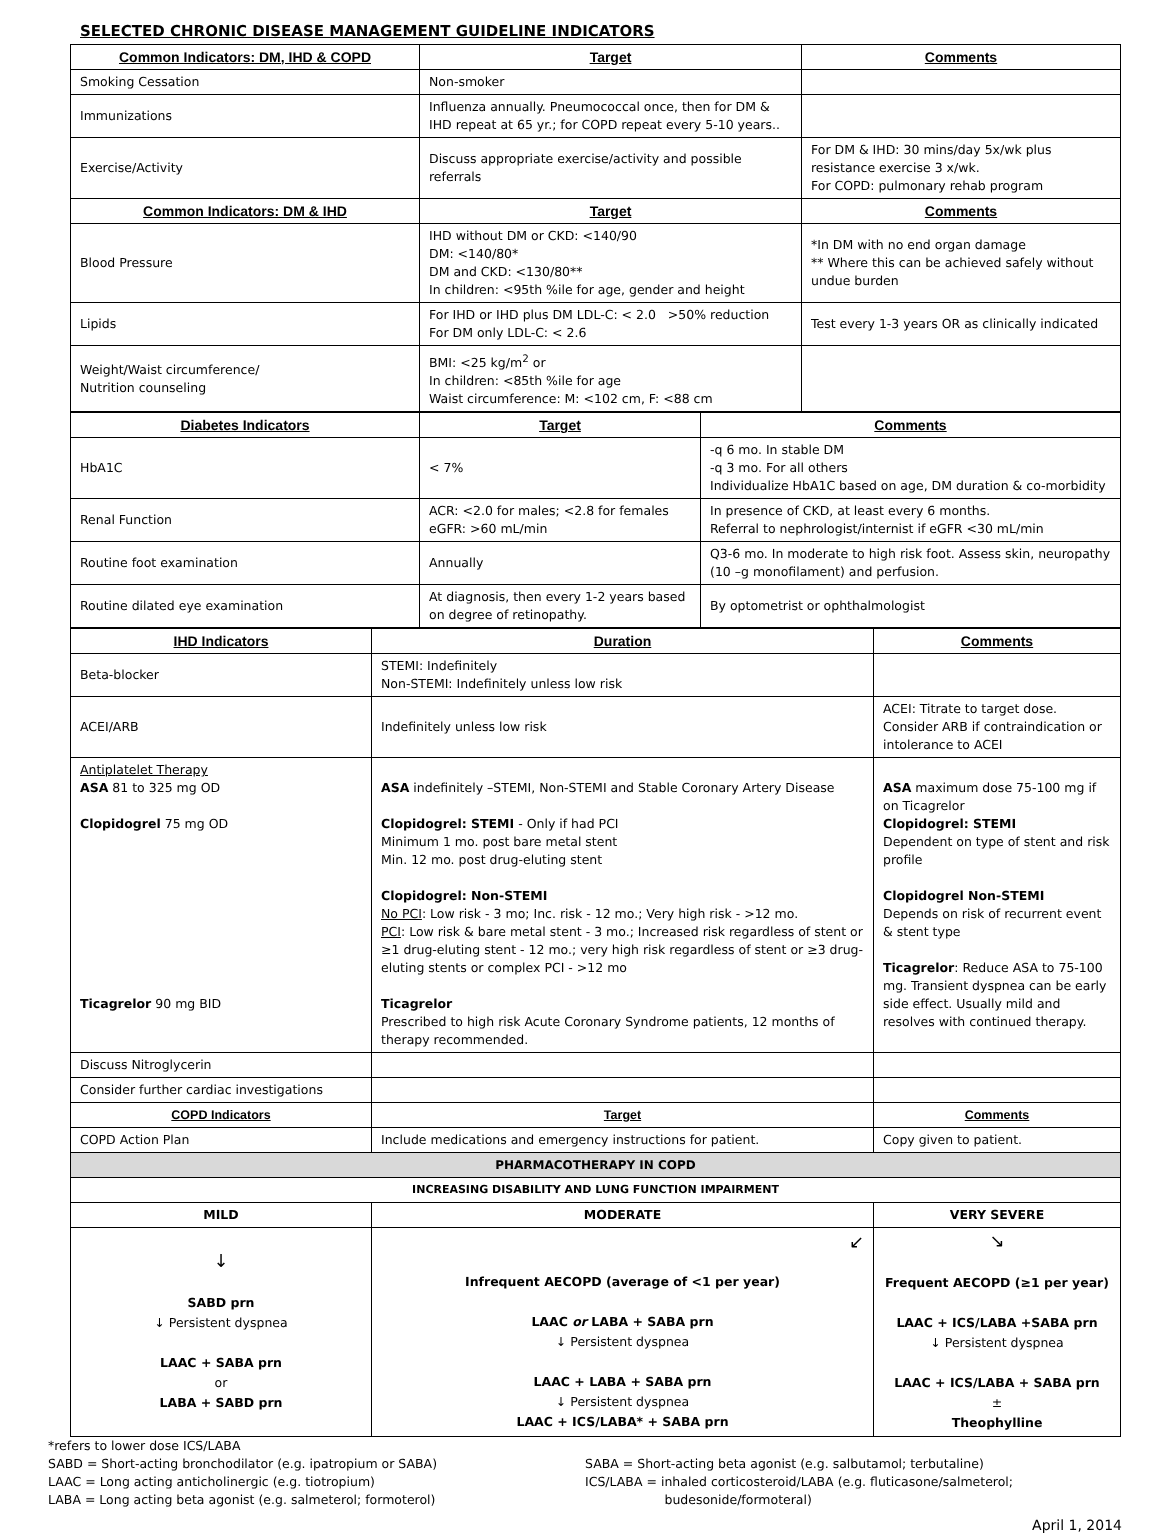SELECTED CHRONIC DISEASE MANAGEMENT GUIDELINE INDICATORS
| Common Indicators: DM, IHD & COPD | Target | Comments |
| --- | --- | --- |
| Smoking Cessation | Non-smoker | |
| Immunizations | Influenza annually. Pneumococcal once, then for DM & IHD repeat at 65 yr.; for COPD repeat every 5-10 years.. | |
| Exercise/Activity | Discuss appropriate exercise/activity and possible referrals | For DM & IHD: 30 mins/day 5x/wk plus resistance exercise 3 x/wk. For COPD: pulmonary rehab program |
| Common Indicators: DM & IHD | Target | Comments |
| Blood Pressure | IHD without DM or CKD: <140/90 DM: <140/80* DM and CKD: <130/80** In children: <95th %ile for age, gender and height | *In DM with no end organ damage ** Where this can be achieved safely without undue burden |
| Lipids | For IHD or IHD plus DM LDL-C: < 2.0 >50% reduction For DM only LDL-C: < 2.6 | Test every 1-3 years OR as clinically indicated |
| Weight/Waist circumference/ Nutrition counseling | BMI: <25 kg/m<sup>2</sup> or In children: <85th %ile for age Waist circumference: M: <102 cm, F: <88 cm | |
| Diabetes Indicators | Target | Comments |
| --- | --- | --- |
| HbA1C | < 7% | -q 6 mo. In stable DM -q 3 mo. For all others Individualize HbA1C based on age, DM duration & co-morbidity |
| Renal Function | ACR: <2.0 for males; <2.8 for females eGFR: >60 mL/min | In presence of CKD, at least every 6 months. Referral to nephrologist/internist if eGFR <30 mL/min |
| Routine foot examination | Annually | Q3-6 mo. In moderate to high risk foot. Assess skin, neuropathy (10 –g monofilament) and perfusion. |
| Routine dilated eye examination | At diagnosis, then every 1-2 years based on degree of retinopathy. | By optometrist or ophthalmologist |
| IHD Indicators | Duration | Comments |
| --- | --- | --- |
| Beta-blocker | STEMI: Indefinitely Non-STEMI: Indefinitely unless low risk | |
| ACEI/ARB | Indefinitely unless low risk | ACEI: Titrate to target dose. Consider ARB if contraindication or intolerance to ACEI |
| Antiplatelet Therapy ASA 81 to 325 mg OD Clopidogrel 75 mg OD Ticagrelor 90 mg BID | ASA indefinitely –STEMI, Non-STEMI and Stable Coronary Artery Disease Clopidogrel: STEMI - Only if had PCI Minimum 1 mo. post bare metal stent Min. 12 mo. post drug-eluting stent Clopidogrel: Non-STEMI No PCI : Low risk - 3 mo; Inc. risk - 12 mo.; Very high risk - >12 mo. PCI : Low risk & bare metal stent - 3 mo.; Increased risk regardless of stent or ≥1 drug-eluting stent - 12 mo.; very high risk regardless of stent or ≥3 drug-eluting stents or complex PCI - >12 mo Ticagrelor Prescribed to high risk Acute Coronary Syndrome patients, 12 months of therapy recommended. | ASA maximum dose 75-100 mg if on Ticagrelor Clopidogrel: STEMI Dependent on type of stent and risk profile Clopidogrel Non-STEMI Depends on risk of recurrent event & stent type Ticagrelor : Reduce ASA to 75-100 mg. Transient dyspnea can be early side effect. Usually mild and resolves with continued therapy. |
| Discuss Nitroglycerin | | |
| Consider further cardiac investigations | | |
| COPD Indicators | Target | Comments |
| COPD Action Plan | Include medications and emergency instructions for patient. | Copy given to patient. |
| PHARMACOTHERAPY IN COPD | | |
| INCREASING DISABILITY AND LUNG FUNCTION IMPAIRMENT | | |
| MILD | MODERATE | VERY SEVERE |
| ↓ SABD prn ↓ Persistent dyspnea LAAC + SABA prn or LABA + SABD prn | ↙ Infrequent AECOPD (average of <1 per year) LAAC or LABA + SABA prn ↓ Persistent dyspnea LAAC + LABA + SABA prn ↓ Persistent dyspnea LAAC + ICS/LABA* + SABA prn | ↘ Frequent AECOPD (≥1 per year) LAAC + ICS/LABA +SABA prn ↓ Persistent dyspnea LAAC + ICS/LABA + SABA prn ± Theophylline |
*refers to lower dose ICS/LABA
SABD = Short-acting bronchodilator (e.g. ipatropium or SABA)
LAAC = Long acting anticholinergic (e.g. tiotropium)
LABA = Long acting beta agonist (e.g. salmeterol; formoterol)
SABA = Short-acting beta agonist (e.g. salbutamol; terbutaline)
ICS/LABA = inhaled corticosteroid/LABA (e.g. fluticasone/salmeterol;
budesonide/formoteral)
April 1, 2014